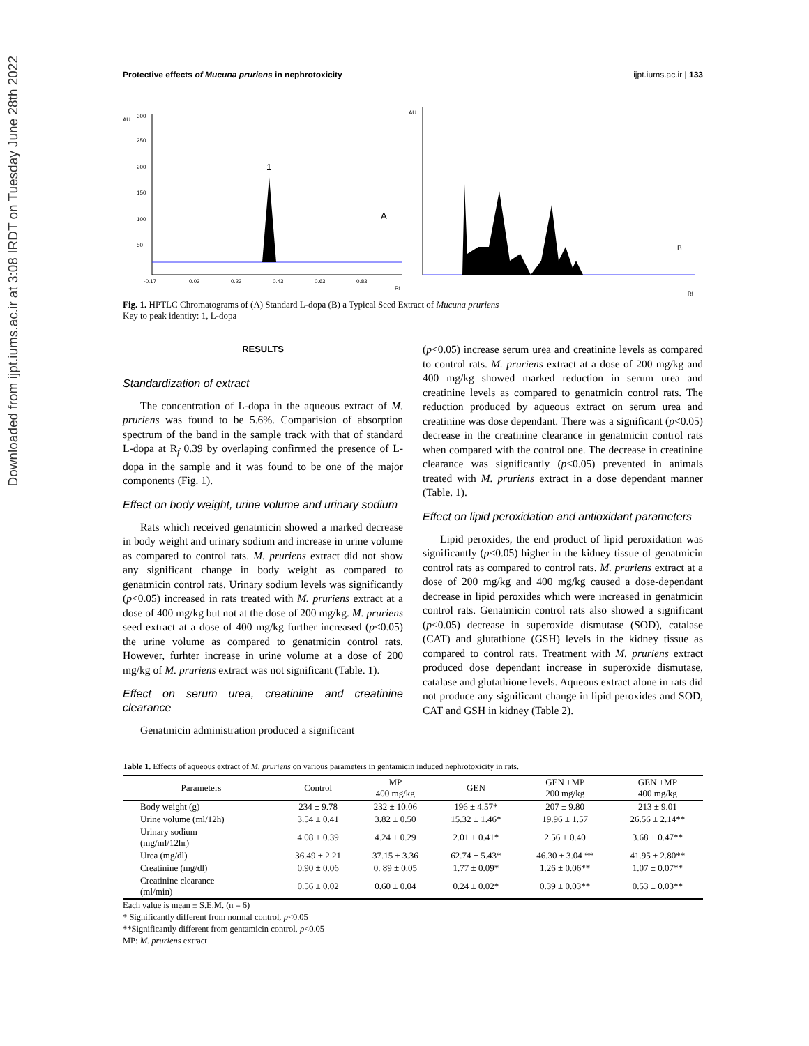Downloaded from ijpt.iums.ac.ir at 3:08 IRDT on Tuesday June 28th 2022
Protective effects of Mucuna pruriens in nephrotoxicity ijpt.iums.ac.ir | 133
AU
300
250
200
150
100
50
-0.17
0.03
0.23
0.43
0.63
0.83
Rf
1
A
AU
B
Rf
Fig. 1. HPTLC Chromatograms of (A) Standard L-dopa (B) a Typical Seed Extract of Mucuna pruriens
Key to peak identity: 1, L-dopa
RESULTS
Standardization of extract
The concentration of L-dopa in the aqueous extract of M. pruriens was found to be 5.6%. Comparision of absorption spectrum of the band in the sample track with that of standard L-dopa at R<sub>f</sub> 0.39 by overlaping confirmed the presence of L-dopa in the sample and it was found to be one of the major components (Fig. 1).
Effect on body weight, urine volume and urinary sodium
Rats which received genatmicin showed a marked decrease in body weight and urinary sodium and increase in urine volume as compared to control rats. M. pruriens extract did not show any significant change in body weight as compared to genatmicin control rats. Urinary sodium levels was significantly (p<0.05) increased in rats treated with M. pruriens extract at a dose of 400 mg/kg but not at the dose of 200 mg/kg. M. pruriens seed extract at a dose of 400 mg/kg further increased (p<0.05) the urine volume as compared to genatmicin control rats. However, furhter increase in urine volume at a dose of 200 mg/kg of M. pruriens extract was not significant (Table. 1).
Effect on serum urea, creatinine and creatinine clearance
Genatmicin administration produced a significant
(p<0.05) increase serum urea and creatinine levels as compared to control rats. M. pruriens extract at a dose of 200 mg/kg and 400 mg/kg showed marked reduction in serum urea and creatinine levels as compared to genatmicin control rats. The reduction produced by aqueous extract on serum urea and creatinine was dose dependant. There was a significant (p<0.05) decrease in the creatinine clearance in genatmicin control rats when compared with the control one. The decrease in creatinine clearance was significantly (p<0.05) prevented in animals treated with M. pruriens extract in a dose dependant manner (Table. 1).
Effect on lipid peroxidation and antioxidant parameters
Lipid peroxides, the end product of lipid peroxidation was significantly (p<0.05) higher in the kidney tissue of genatmicin control rats as compared to control rats. M. pruriens extract at a dose of 200 mg/kg and 400 mg/kg caused a dose-dependant decrease in lipid peroxides which were increased in genatmicin control rats. Genatmicin control rats also showed a significant (p<0.05) decrease in superoxide dismutase (SOD), catalase (CAT) and glutathione (GSH) levels in the kidney tissue as compared to control rats. Treatment with M. pruriens extract produced dose dependant increase in superoxide dismutase, catalase and glutathione levels. Aqueous extract alone in rats did not produce any significant change in lipid peroxides and SOD, CAT and GSH in kidney (Table 2).
Table 1. Effects of aqueous extract of M. pruriens on various parameters in gentamicin induced nephrotoxicity in rats.
| Parameters | Control | MP 400 mg/kg | GEN | GEN +MP 200 mg/kg | GEN +MP 400 mg/kg |
| --- | --- | --- | --- | --- | --- |
| Body weight (g) | 234 ± 9.78 | 232 ± 10.06 | 196 ± 4.57* | 207 ± 9.80 | 213 ± 9.01 |
| Urine volume (ml/12h) | 3.54 ± 0.41 | 3.82 ± 0.50 | 15.32 ± 1.46* | 19.96 ± 1.57 | 26.56 ± 2.14** |
| Urinary sodium (mg/ml/12hr) | 4.08 ± 0.39 | 4.24 ± 0.29 | 2.01 ± 0.41* | 2.56 ± 0.40 | 3.68 ± 0.47** |
| Urea (mg/dl) | 36.49 ± 2.21 | 37.15 ± 3.36 | 62.74 ± 5.43* | 46.30 ± 3.04 ** | 41.95 ± 2.80** |
| Creatinine (mg/dl) | 0.90 ± 0.06 | 0. 89 ± 0.05 | 1.77 ± 0.09* | 1.26 ± 0.06** | 1.07 ± 0.07** |
| Creatinine clearance (ml/min) | 0.56 ± 0.02 | 0.60 ± 0.04 | 0.24 ± 0.02* | 0.39 ± 0.03** | 0.53 ± 0.03** |
Each value is mean ± S.E.M. (n = 6)
* Significantly different from normal control, p<0.05
**Significantly different from gentamicin control, p<0.05
MP: M. pruriens extract